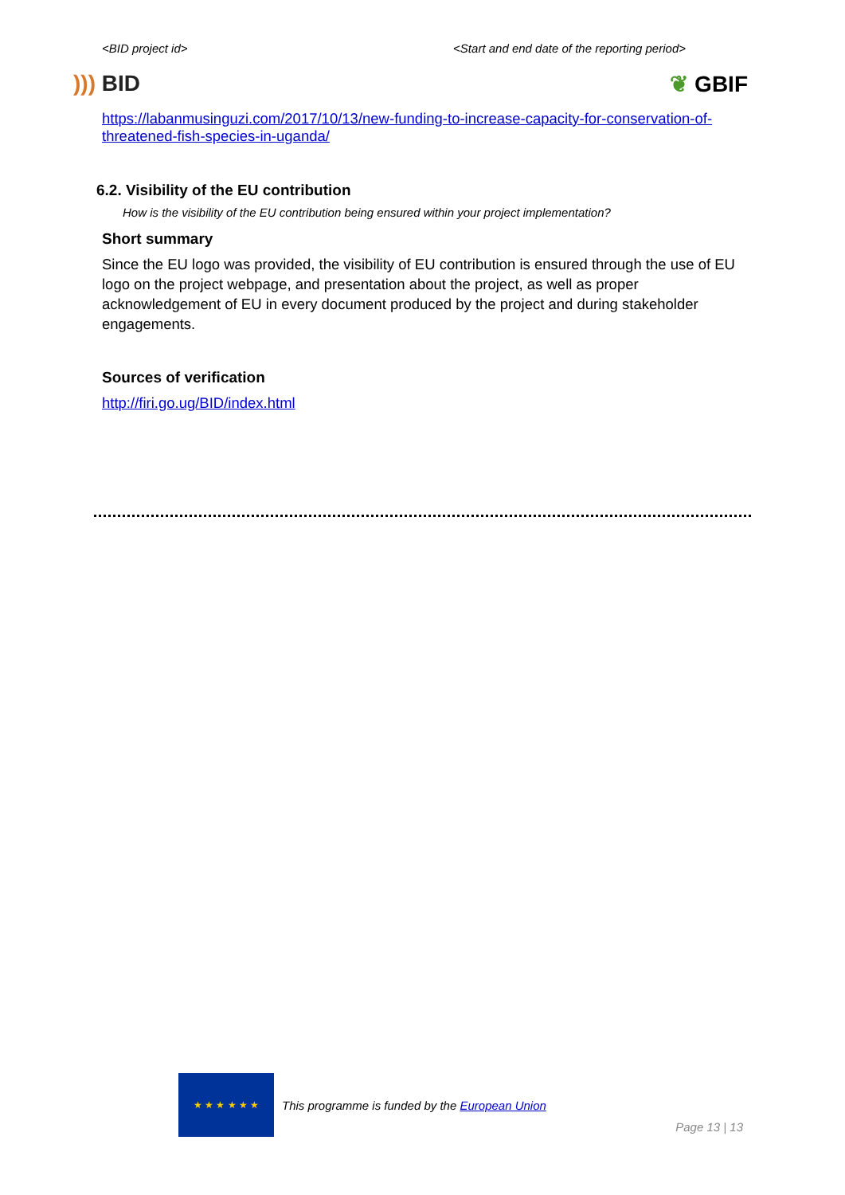<BID project id> <Start and end date of the reporting period>
))) BID ❦ GBIF
https://labanmusinguzi.com/2017/10/13/new-funding-to-increase-capacity-for-conservation-of-threatened-fish-species-in-uganda/
6.2. Visibility of the EU contribution
How is the visibility of the EU contribution being ensured within your project implementation?
Short summary
Since the EU logo was provided, the visibility of EU contribution is ensured through the use of EU logo on the project webpage, and presentation about the project, as well as proper acknowledgement of EU in every document produced by the project and during stakeholder engagements.
Sources of verification
http://firi.go.ug/BID/index.html
★ ★ ★ ★ ★ ★
This programme is funded by the European Union
Page 13 | 13